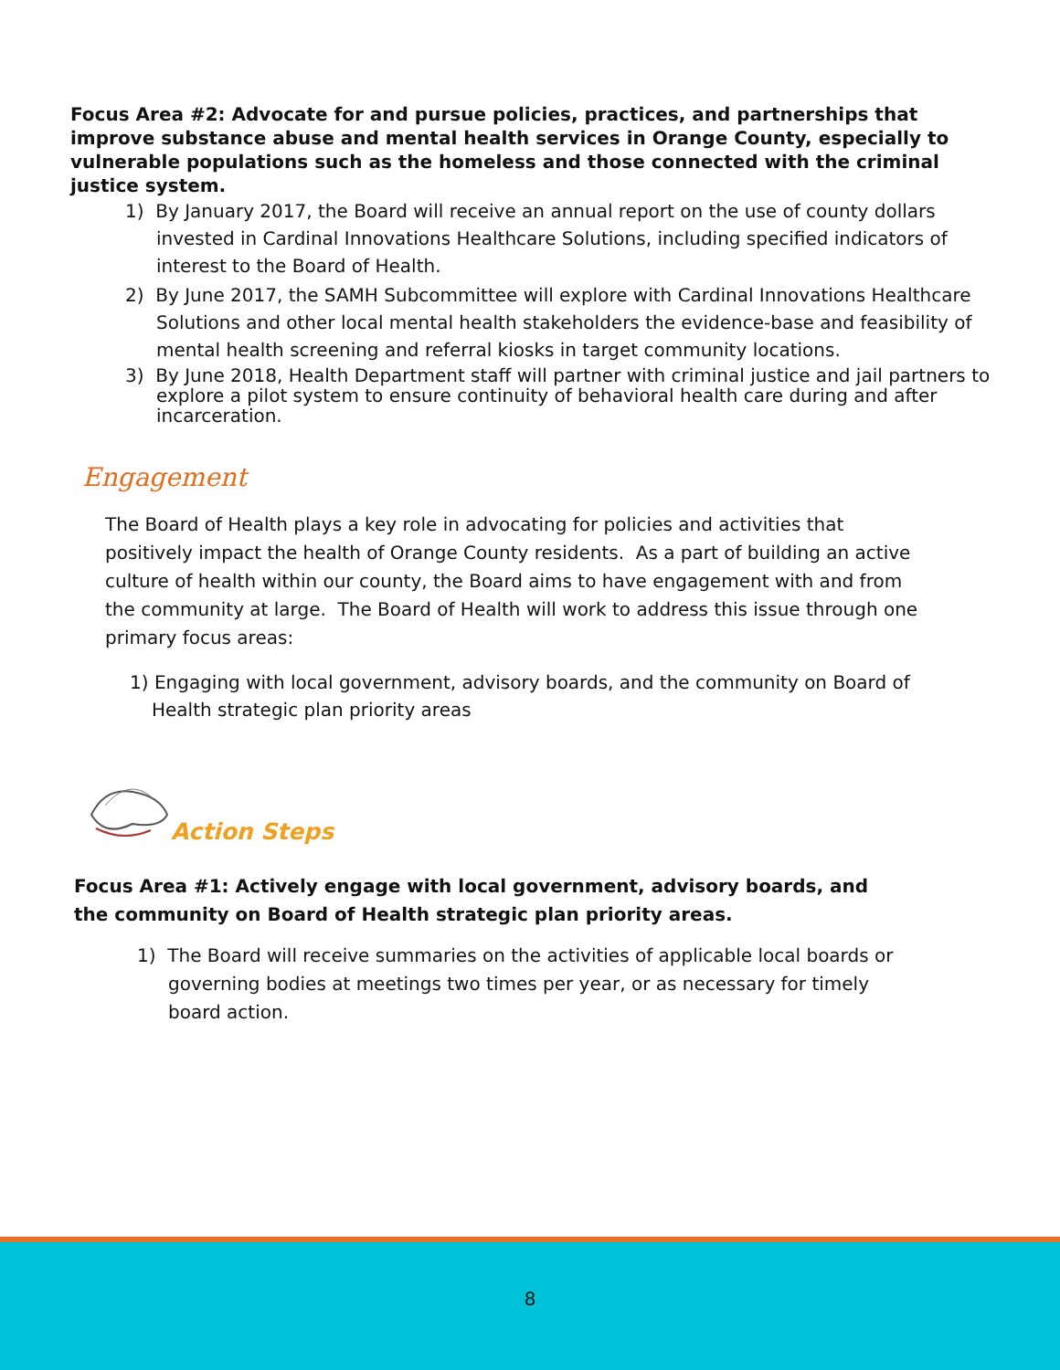Focus Area #2: Advocate for and pursue policies, practices, and partnerships that improve substance abuse and mental health services in Orange County, especially to vulnerable populations such as the homeless and those connected with the criminal justice system.
1) By January 2017, the Board will receive an annual report on the use of county dollars invested in Cardinal Innovations Healthcare Solutions, including specified indicators of interest to the Board of Health.
2) By June 2017, the SAMH Subcommittee will explore with Cardinal Innovations Healthcare Solutions and other local mental health stakeholders the evidence-base and feasibility of mental health screening and referral kiosks in target community locations.
3) By June 2018, Health Department staff will partner with criminal justice and jail partners to explore a pilot system to ensure continuity of behavioral health care during and after incarceration.
Engagement
The Board of Health plays a key role in advocating for policies and activities that positively impact the health of Orange County residents. As a part of building an active culture of health within our county, the Board aims to have engagement with and from the community at large. The Board of Health will work to address this issue through one primary focus areas:
1) Engaging with local government, advisory boards, and the community on Board of Health strategic plan priority areas
Action Steps
Focus Area #1: Actively engage with local government, advisory boards, and the community on Board of Health strategic plan priority areas.
1) The Board will receive summaries on the activities of applicable local boards or governing bodies at meetings two times per year, or as necessary for timely board action.
8